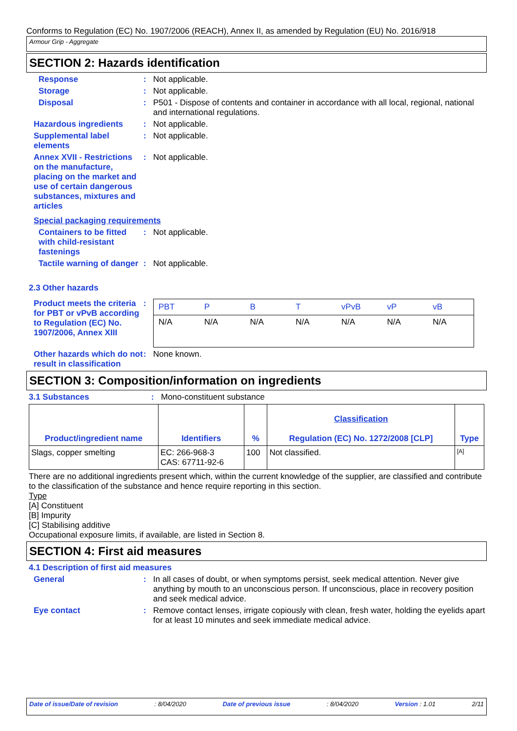Conforms to Regulation (EC) No. 1907/2006 (REACH), Annex II, as amended by Regulation (EU) No. 2016/918
Armour Grip - Aggregate
SECTION 2: Hazards identification
Response : Not applicable.
Storage : Not applicable.
Disposal : P501 - Dispose of contents and container in accordance with all local, regional, national and international regulations.
Hazardous ingredients : Not applicable.
Supplemental label elements
: Not applicable.
Annex XVII - Restrictions on the manufacture, placing on the market and use of certain dangerous substances, mixtures and articles
: Not applicable.
Special packaging requirements
Containers to be fitted with child-resistant fastenings
: Not applicable.
Tactile warning of danger
: Not applicable.
2.3 Other hazards
Product meets the criteria for PBT or vPvB according to Regulation (EC) No. 1907/2006, Annex XIII
:
| PBT | P | B | T | vPvB | vP | vB |
| N/A | N/A | N/A | N/A | N/A | N/A | N/A |
Other hazards which do not result in classification
: None known.
SECTION 3: Composition/information on ingredients
3.1 Substances : Mono-constituent substance
| Product/ingredient name | Identifiers | % | Classification Regulation (EC) No. 1272/2008 [CLP] | Type |
| --- | --- | --- | --- | --- |
| Slags, copper smelting | EC: 266-968-3 CAS: 67711-92-6 | 100 | Not classified. | [A] |
There are no additional ingredients present which, within the current knowledge of the supplier, are classified and contribute to the classification of the substance and hence require reporting in this section.
Type
[A] Constituent
[B] Impurity
[C] Stabilising additive
Occupational exposure limits, if available, are listed in Section 8.
SECTION 4: First aid measures
4.1 Description of first aid measures
General : In all cases of doubt, or when symptoms persist, seek medical attention. Never give anything by mouth to an unconscious person. If unconscious, place in recovery position and seek medical advice.
Eye contact : Remove contact lenses, irrigate copiously with clean, fresh water, holding the eyelids apart for at least 10 minutes and seek immediate medical advice.
Date of issue/Date of revision: 8/04/2020 Date of previous issue: 8/04/2020 Version : 1.01 2/11